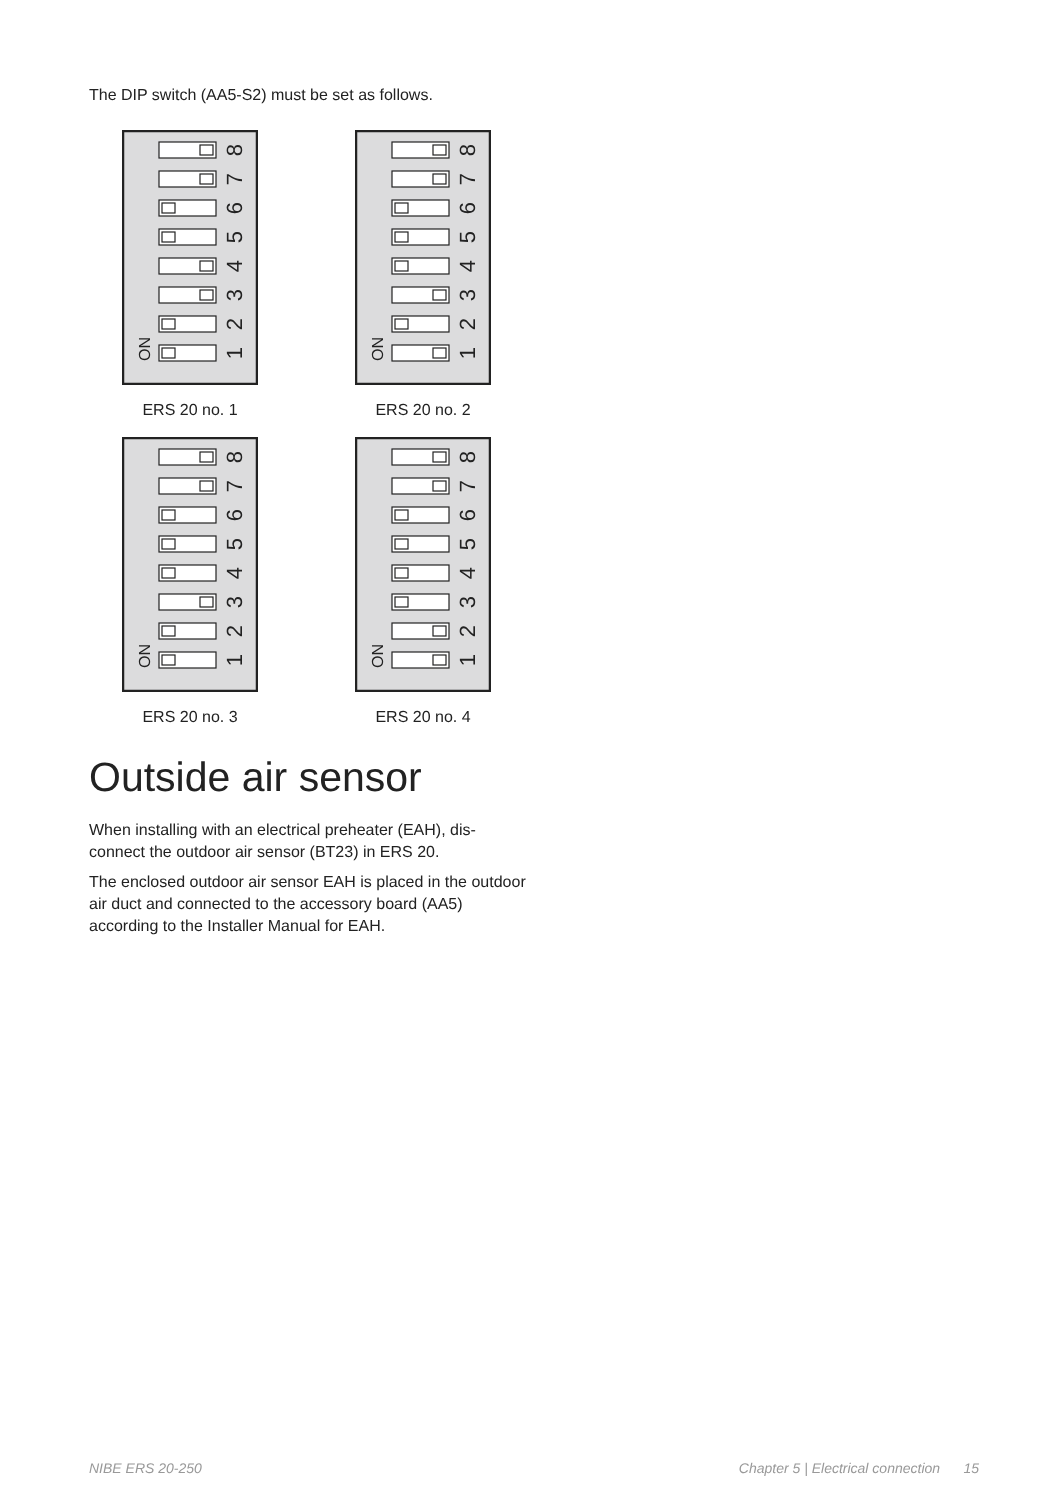The DIP switch (AA5-S2) must be set as follows.
8
7
6
5
4
3
2
1
ON
ERS 20 no. 1
8
7
6
5
4
3
2
1
ON
ERS 20 no. 2
8
7
6
5
4
3
2
1
ON
ERS 20 no. 3
8
7
6
5
4
3
2
1
ON
ERS 20 no. 4
Outside air sensor
When installing with an electrical preheater (EAH), dis-
connect the outdoor air sensor (BT23) in ERS 20.
The enclosed outdoor air sensor EAH is placed in the outdoor air duct and connected to the accessory board (AA5) according to the Installer Manual for EAH.
NIBE ERS 20-250 Chapter 5 | Electrical connection 15